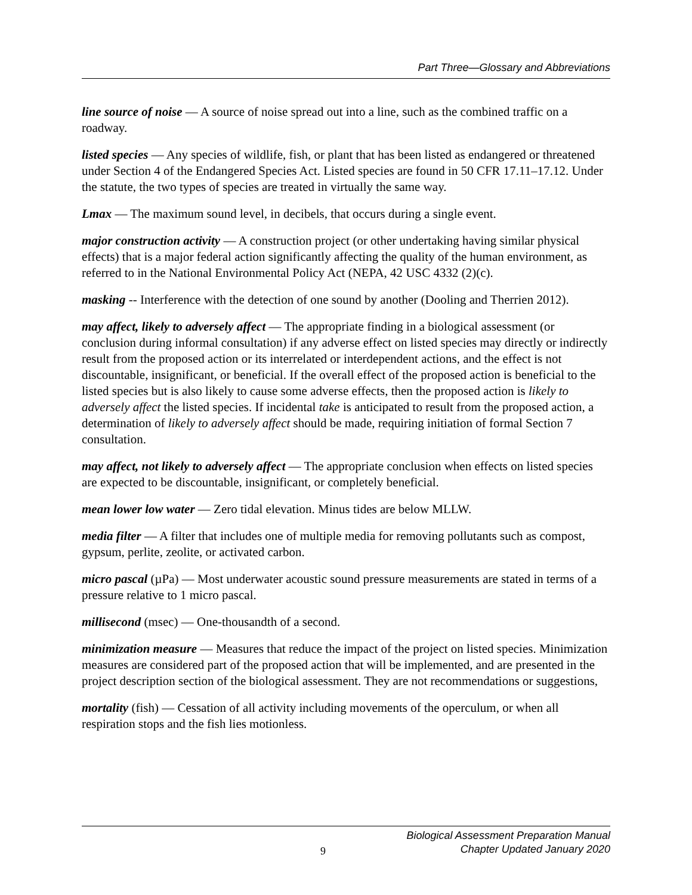Part Three—Glossary and Abbreviations
line source of noise — A source of noise spread out into a line, such as the combined traffic on a roadway.
listed species — Any species of wildlife, fish, or plant that has been listed as endangered or threatened under Section 4 of the Endangered Species Act. Listed species are found in 50 CFR 17.11–17.12. Under the statute, the two types of species are treated in virtually the same way.
Lmax — The maximum sound level, in decibels, that occurs during a single event.
major construction activity — A construction project (or other undertaking having similar physical effects) that is a major federal action significantly affecting the quality of the human environment, as referred to in the National Environmental Policy Act (NEPA, 42 USC 4332 (2)(c).
masking -- Interference with the detection of one sound by another (Dooling and Therrien 2012).
may affect, likely to adversely affect — The appropriate finding in a biological assessment (or conclusion during informal consultation) if any adverse effect on listed species may directly or indirectly result from the proposed action or its interrelated or interdependent actions, and the effect is not discountable, insignificant, or beneficial. If the overall effect of the proposed action is beneficial to the listed species but is also likely to cause some adverse effects, then the proposed action is likely to adversely affect the listed species. If incidental take is anticipated to result from the proposed action, a determination of likely to adversely affect should be made, requiring initiation of formal Section 7 consultation.
may affect, not likely to adversely affect — The appropriate conclusion when effects on listed species are expected to be discountable, insignificant, or completely beneficial.
mean lower low water — Zero tidal elevation. Minus tides are below MLLW.
media filter — A filter that includes one of multiple media for removing pollutants such as compost, gypsum, perlite, zeolite, or activated carbon.
micro pascal (µPa) — Most underwater acoustic sound pressure measurements are stated in terms of a pressure relative to 1 micro pascal.
millisecond (msec) — One-thousandth of a second.
minimization measure — Measures that reduce the impact of the project on listed species. Minimization measures are considered part of the proposed action that will be implemented, and are presented in the project description section of the biological assessment. They are not recommendations or suggestions,
mortality (fish) — Cessation of all activity including movements of the operculum, or when all respiration stops and the fish lies motionless.
9
Biological Assessment Preparation Manual
Chapter Updated January 2020